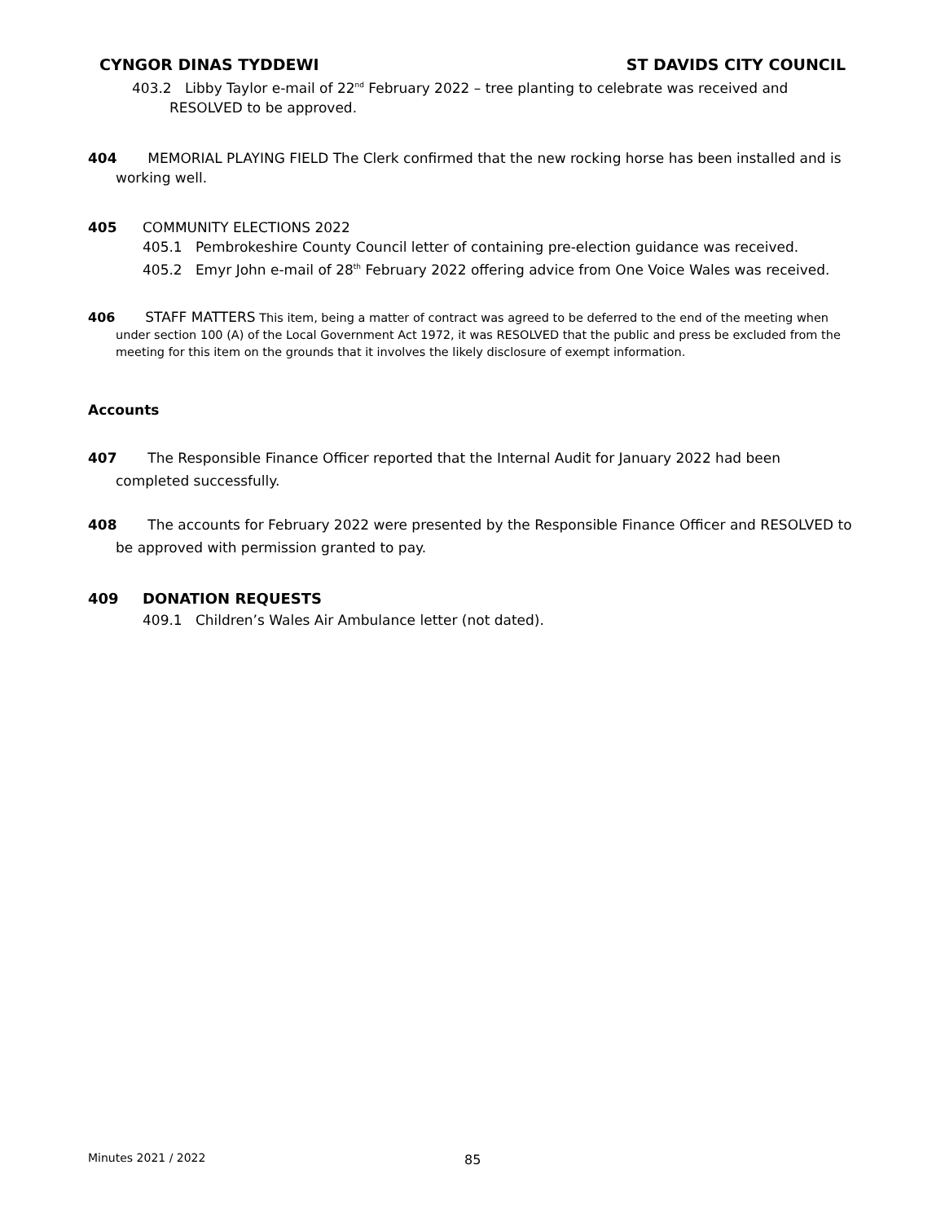CYNGOR DINAS TYDDEWI ST DAVIDS CITY COUNCIL
403.2 Libby Taylor e-mail of 22<sup>nd</sup> February 2022 – tree planting to celebrate was received and RESOLVED to be approved.
404 MEMORIAL PLAYING FIELD The Clerk confirmed that the new rocking horse has been installed and is working well.
405 COMMUNITY ELECTIONS 2022
405.1 Pembrokeshire County Council letter of containing pre-election guidance was received.
405.2 Emyr John e-mail of 28<sup>th</sup> February 2022 offering advice from One Voice Wales was received.
406 STAFF MATTERS This item, being a matter of contract was agreed to be deferred to the end of the meeting when under section 100 (A) of the Local Government Act 1972, it was RESOLVED that the public and press be excluded from the meeting for this item on the grounds that it involves the likely disclosure of exempt information.
Accounts
407 The Responsible Finance Officer reported that the Internal Audit for January 2022 had been completed successfully.
408 The accounts for February 2022 were presented by the Responsible Finance Officer and RESOLVED to be approved with permission granted to pay.
409 DONATION REQUESTS
409.1 Children’s Wales Air Ambulance letter (not dated).
Minutes 2021 / 2022 85